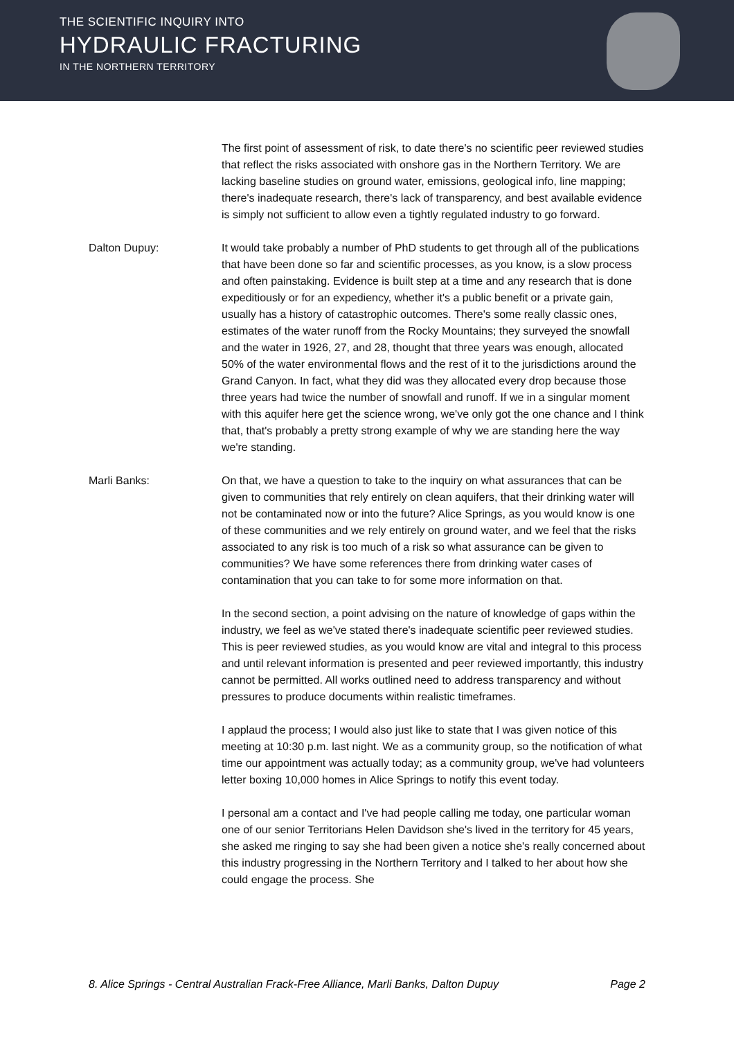THE SCIENTIFIC INQUIRY INTO
HYDRAULIC FRACTURING
IN THE NORTHERN TERRITORY
The first point of assessment of risk, to date there's no scientific peer reviewed studies that reflect the risks associated with onshore gas in the Northern Territory. We are lacking baseline studies on ground water, emissions, geological info, line mapping; there's inadequate research, there's lack of transparency, and best available evidence is simply not sufficient to allow even a tightly regulated industry to go forward.
Dalton Dupuy: It would take probably a number of PhD students to get through all of the publications that have been done so far and scientific processes, as you know, is a slow process and often painstaking. Evidence is built step at a time and any research that is done expeditiously or for an expediency, whether it's a public benefit or a private gain, usually has a history of catastrophic outcomes. There's some really classic ones, estimates of the water runoff from the Rocky Mountains; they surveyed the snowfall and the water in 1926, 27, and 28, thought that three years was enough, allocated 50% of the water environmental flows and the rest of it to the jurisdictions around the Grand Canyon. In fact, what they did was they allocated every drop because those three years had twice the number of snowfall and runoff. If we in a singular moment with this aquifer here get the science wrong, we've only got the one chance and I think that, that's probably a pretty strong example of why we are standing here the way we're standing.
Marli Banks: On that, we have a question to take to the inquiry on what assurances that can be given to communities that rely entirely on clean aquifers, that their drinking water will not be contaminated now or into the future? Alice Springs, as you would know is one of these communities and we rely entirely on ground water, and we feel that the risks associated to any risk is too much of a risk so what assurance can be given to communities? We have some references there from drinking water cases of contamination that you can take to for some more information on that.
In the second section, a point advising on the nature of knowledge of gaps within the industry, we feel as we've stated there's inadequate scientific peer reviewed studies. This is peer reviewed studies, as you would know are vital and integral to this process and until relevant information is presented and peer reviewed importantly, this industry cannot be permitted. All works outlined need to address transparency and without pressures to produce documents within realistic timeframes.
I applaud the process; I would also just like to state that I was given notice of this meeting at 10:30 p.m. last night. We as a community group, so the notification of what time our appointment was actually today; as a community group, we've had volunteers letter boxing 10,000 homes in Alice Springs to notify this event today.
I personal am a contact and I've had people calling me today, one particular woman one of our senior Territorians Helen Davidson she's lived in the territory for 45 years, she asked me ringing to say she had been given a notice she's really concerned about this industry progressing in the Northern Territory and I talked to her about how she could engage the process. She
8. Alice Springs - Central Australian Frack-Free Alliance, Marli Banks, Dalton Dupuy Page 2